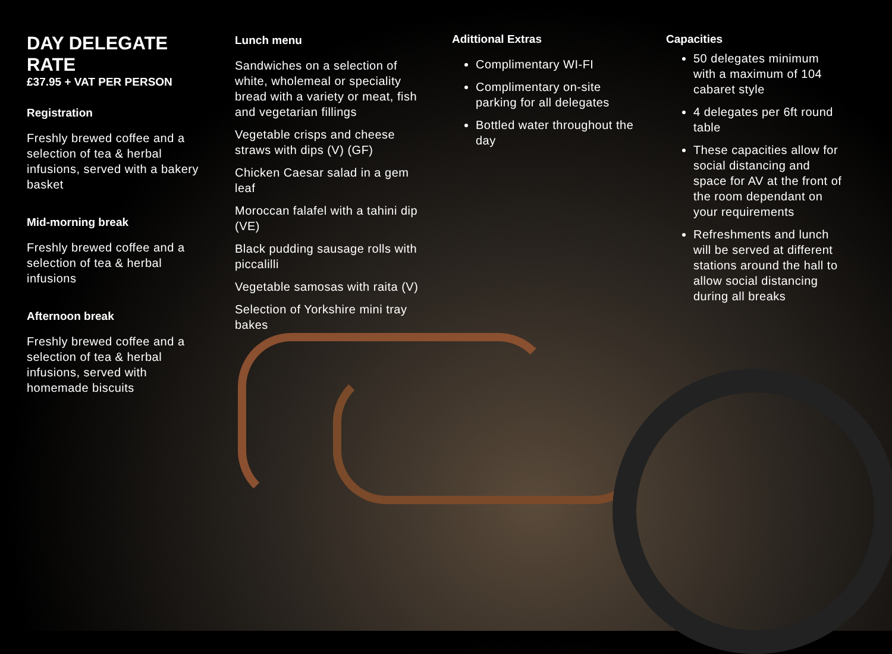DAY DELEGATE RATE
£37.95 + VAT PER PERSON
Registration
Freshly brewed coffee and a selection of tea & herbal infusions, served with a bakery basket
Mid-morning break
Freshly brewed coffee and a selection of tea & herbal infusions
Afternoon break
Freshly brewed coffee and a selection of tea & herbal infusions, served with homemade biscuits
Lunch menu
Sandwiches on a selection of white, wholemeal or speciality bread with a variety or meat, fish and vegetarian fillings
Vegetable crisps and cheese straws with dips (V) (GF)
Chicken Caesar salad in a gem leaf
Moroccan falafel with a tahini dip (VE)
Black pudding sausage rolls with piccalilli
Vegetable samosas with raita (V)
Selection of Yorkshire mini tray bakes
Adittional Extras
Complimentary WI-FI
Complimentary on-site parking for all delegates
Bottled water throughout the day
Capacities
50 delegates minimum with a maximum of 104 cabaret style
4 delegates per 6ft round table
These capacities allow for social distancing and space for AV at the front of the room dependant on your requirements
Refreshments and lunch will be served at different stations around the hall to allow social distancing during all breaks